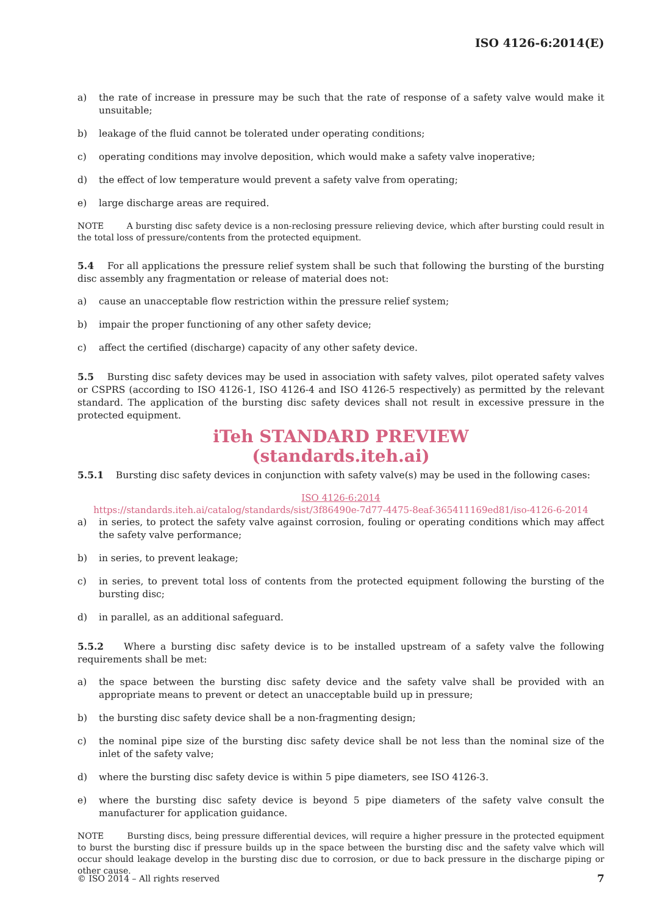ISO 4126-6:2014(E)
a) the rate of increase in pressure may be such that the rate of response of a safety valve would make it unsuitable;
b) leakage of the fluid cannot be tolerated under operating conditions;
c) operating conditions may involve deposition, which would make a safety valve inoperative;
d) the effect of low temperature would prevent a safety valve from operating;
e) large discharge areas are required.
NOTE A bursting disc safety device is a non-reclosing pressure relieving device, which after bursting could result in the total loss of pressure/contents from the protected equipment.
5.4 For all applications the pressure relief system shall be such that following the bursting of the bursting disc assembly any fragmentation or release of material does not:
a) cause an unacceptable flow restriction within the pressure relief system;
b) impair the proper functioning of any other safety device;
c) affect the certified (discharge) capacity of any other safety device.
5.5 Bursting disc safety devices may be used in association with safety valves, pilot operated safety valves or CSPRS (according to ISO 4126-1, ISO 4126-4 and ISO 4126-5 respectively) as permitted by the relevant standard. The application of the bursting disc safety devices shall not result in excessive pressure in the protected equipment.
iTeh STANDARD PREVIEW
(standards.iteh.ai)
5.5.1 Bursting disc safety devices in conjunction with safety valve(s) may be used in the following cases:
ISO 4126-6:2014
https://standards.iteh.ai/catalog/standards/sist/3f86490e-7d77-4475-8eaf-365411169ed81/iso-4126-6-2014
a) in series, to protect the safety valve against corrosion, fouling or operating conditions which may affect the safety valve performance;
b) in series, to prevent leakage;
c) in series, to prevent total loss of contents from the protected equipment following the bursting of the bursting disc;
d) in parallel, as an additional safeguard.
5.5.2 Where a bursting disc safety device is to be installed upstream of a safety valve the following requirements shall be met:
a) the space between the bursting disc safety device and the safety valve shall be provided with an appropriate means to prevent or detect an unacceptable build up in pressure;
b) the bursting disc safety device shall be a non-fragmenting design;
c) the nominal pipe size of the bursting disc safety device shall be not less than the nominal size of the inlet of the safety valve;
d) where the bursting disc safety device is within 5 pipe diameters, see ISO 4126-3.
e) where the bursting disc safety device is beyond 5 pipe diameters of the safety valve consult the manufacturer for application guidance.
NOTE Bursting discs, being pressure differential devices, will require a higher pressure in the protected equipment to burst the bursting disc if pressure builds up in the space between the bursting disc and the safety valve which will occur should leakage develop in the bursting disc due to corrosion, or due to back pressure in the discharge piping or other cause.
© ISO 2014 – All rights reserved 7